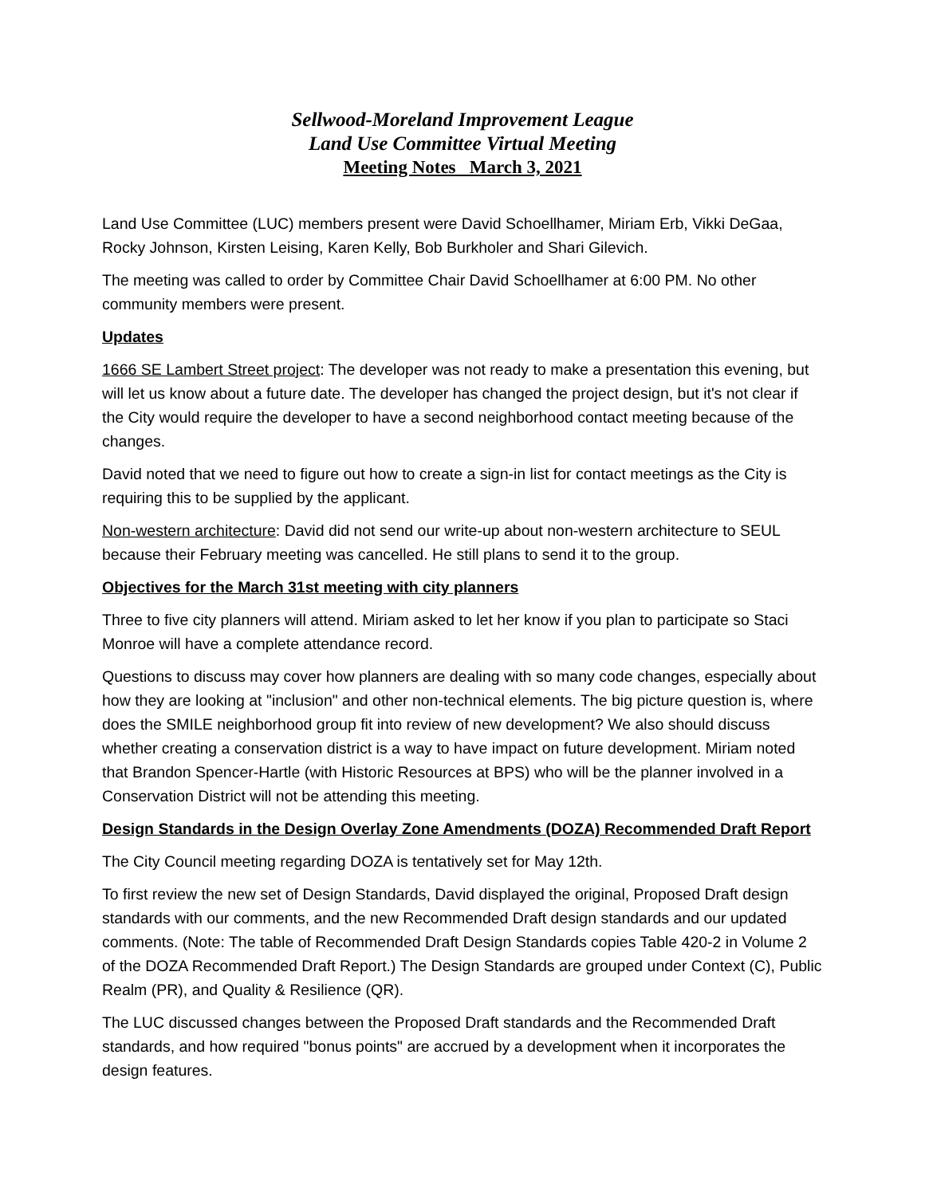Sellwood-Moreland Improvement League
Land Use Committee Virtual Meeting
Meeting Notes March 3, 2021
Land Use Committee (LUC) members present were David Schoellhamer, Miriam Erb, Vikki DeGaa, Rocky Johnson, Kirsten Leising, Karen Kelly, Bob Burkholer and Shari Gilevich.
The meeting was called to order by Committee Chair David Schoellhamer at 6:00 PM. No other community members were present.
Updates
1666 SE Lambert Street project: The developer was not ready to make a presentation this evening, but will let us know about a future date. The developer has changed the project design, but it's not clear if the City would require the developer to have a second neighborhood contact meeting because of the changes.
David noted that we need to figure out how to create a sign-in list for contact meetings as the City is requiring this to be supplied by the applicant.
Non-western architecture: David did not send our write-up about non-western architecture to SEUL because their February meeting was cancelled. He still plans to send it to the group.
Objectives for the March 31st meeting with city planners
Three to five city planners will attend. Miriam asked to let her know if you plan to participate so Staci Monroe will have a complete attendance record.
Questions to discuss may cover how planners are dealing with so many code changes, especially about how they are looking at "inclusion" and other non-technical elements. The big picture question is, where does the SMILE neighborhood group fit into review of new development? We also should discuss whether creating a conservation district is a way to have impact on future development. Miriam noted that Brandon Spencer-Hartle (with Historic Resources at BPS) who will be the planner involved in a Conservation District will not be attending this meeting.
Design Standards in the Design Overlay Zone Amendments (DOZA) Recommended Draft Report
The City Council meeting regarding DOZA is tentatively set for May 12th.
To first review the new set of Design Standards, David displayed the original, Proposed Draft design standards with our comments, and the new Recommended Draft design standards and our updated comments. (Note: The table of Recommended Draft Design Standards copies Table 420-2 in Volume 2 of the DOZA Recommended Draft Report.) The Design Standards are grouped under Context (C), Public Realm (PR), and Quality & Resilience (QR).
The LUC discussed changes between the Proposed Draft standards and the Recommended Draft standards, and how required "bonus points" are accrued by a development when it incorporates the design features.